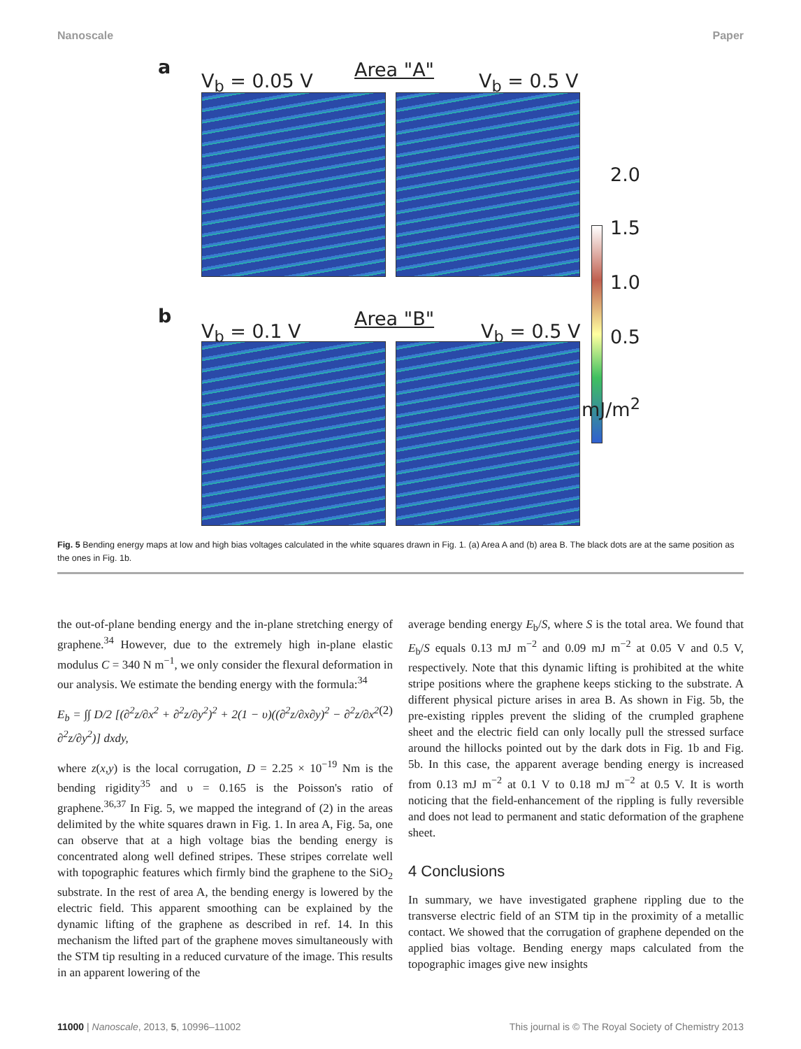Nanoscale Paper
a Area "A"
V<sub>b</sub> = 0.05 V V<sub>b</sub> = 0.5 V
2.0
1.5
1.0
b Area "B"
0.5
V<sub>b</sub> = 0.1 V V<sub>b</sub> = 0.5 V
mJ/m<sup>2</sup>
Fig. 5 Bending energy maps at low and high bias voltages calculated in the white squares drawn in Fig. 1. (a) Area A and (b) area B. The black dots are at the same position as the ones in Fig. 1b.
the out-of-plane bending energy and the in-plane stretching energy of graphene.<sup>34</sup> However, due to the extremely high in-plane elastic modulus C = 340 N m<sup>−1</sup>, we only consider the flexural deformation in our analysis. We estimate the bending energy with the formula:<sup>34</sup>
E<sub>b</sub> = ∫∫ D/2 [(∂<sup>2</sup>z/∂x<sup>2</sup> + ∂<sup>2</sup>z/∂y<sup>2</sup>)<sup>2</sup> + 2(1 − υ)((∂<sup>2</sup>z/∂x∂y)<sup>2</sup> − ∂<sup>2</sup>z/∂x<sup>2</sup> ∂<sup>2</sup>z/∂y<sup>2</sup>)] dxdy, (2)
where z(x,y) is the local corrugation, D = 2.25 × 10<sup>−19</sup> Nm is the bending rigidity<sup>35</sup> and υ = 0.165 is the Poisson's ratio of graphene.<sup>36,37</sup> In Fig. 5, we mapped the integrand of (2) in the areas delimited by the white squares drawn in Fig. 1. In area A, Fig. 5a, one can observe that at a high voltage bias the bending energy is concentrated along well defined stripes. These stripes correlate well with topographic features which firmly bind the graphene to the SiO<sub>2</sub> substrate. In the rest of area A, the bending energy is lowered by the electric field. This apparent smoothing can be explained by the dynamic lifting of the graphene as described in ref. 14. In this mechanism the lifted part of the graphene moves simultaneously with the STM tip resulting in a reduced curvature of the image. This results in an apparent lowering of the
average bending energy E<sub>b</sub>/S, where S is the total area. We found that E<sub>b</sub>/S equals 0.13 mJ m<sup>−2</sup> and 0.09 mJ m<sup>−2</sup> at 0.05 V and 0.5 V, respectively. Note that this dynamic lifting is prohibited at the white stripe positions where the graphene keeps sticking to the substrate. A different physical picture arises in area B. As shown in Fig. 5b, the pre-existing ripples prevent the sliding of the crumpled graphene sheet and the electric field can only locally pull the stressed surface around the hillocks pointed out by the dark dots in Fig. 1b and Fig. 5b. In this case, the apparent average bending energy is increased from 0.13 mJ m<sup>−2</sup> at 0.1 V to 0.18 mJ m<sup>−2</sup> at 0.5 V. It is worth noticing that the field-enhancement of the rippling is fully reversible and does not lead to permanent and static deformation of the graphene sheet.
4 Conclusions
In summary, we have investigated graphene rippling due to the transverse electric field of an STM tip in the proximity of a metallic contact. We showed that the corrugation of graphene depended on the applied bias voltage. Bending energy maps calculated from the topographic images give new insights
11000 | Nanoscale, 2013, 5, 10996–11002 This journal is © The Royal Society of Chemistry 2013